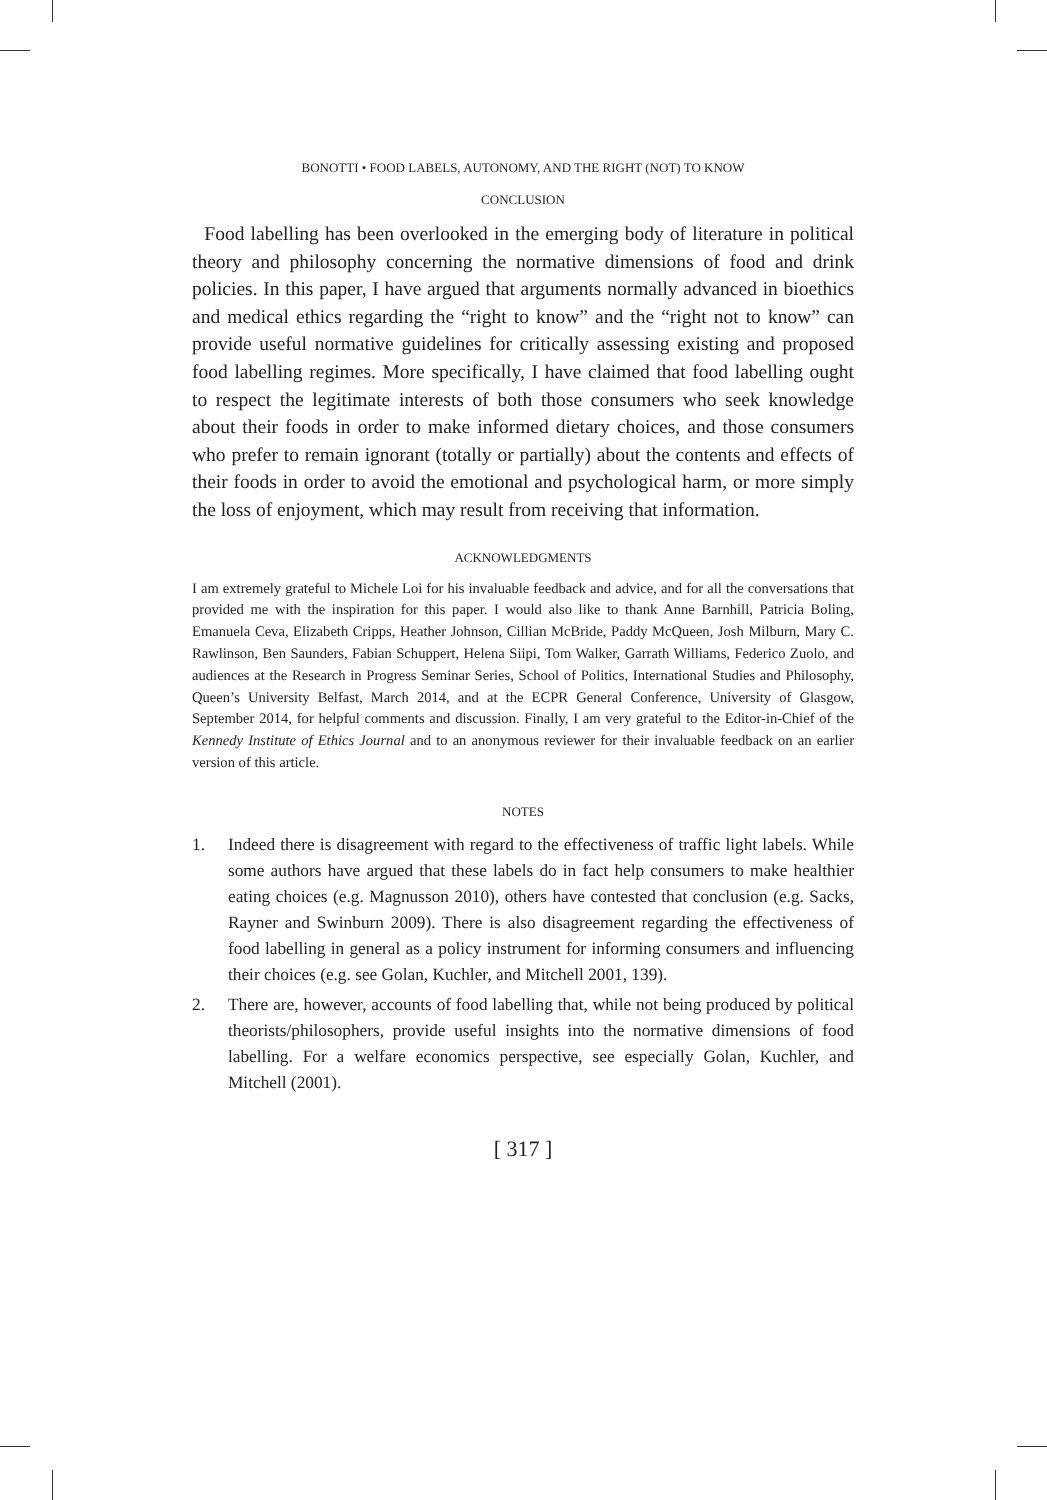BONOTTI • FOOD LABELS, AUTONOMY, AND THE RIGHT (NOT) TO KNOW
CONCLUSION
Food labelling has been overlooked in the emerging body of literature in political theory and philosophy concerning the normative dimensions of food and drink policies. In this paper, I have argued that arguments normally advanced in bioethics and medical ethics regarding the “right to know” and the “right not to know” can provide useful normative guidelines for critically assessing existing and proposed food labelling regimes. More specifically, I have claimed that food labelling ought to respect the legitimate interests of both those consumers who seek knowledge about their foods in order to make informed dietary choices, and those consumers who prefer to remain ignorant (totally or partially) about the contents and effects of their foods in order to avoid the emotional and psychological harm, or more simply the loss of enjoyment, which may result from receiving that information.
ACKNOWLEDGMENTS
I am extremely grateful to Michele Loi for his invaluable feedback and advice, and for all the conversations that provided me with the inspiration for this paper. I would also like to thank Anne Barnhill, Patricia Boling, Emanuela Ceva, Elizabeth Cripps, Heather Johnson, Cillian McBride, Paddy McQueen, Josh Milburn, Mary C. Rawlinson, Ben Saunders, Fabian Schuppert, Helena Siipi, Tom Walker, Garrath Williams, Federico Zuolo, and audiences at the Research in Progress Seminar Series, School of Politics, International Studies and Philosophy, Queen’s University Belfast, March 2014, and at the ECPR General Conference, University of Glasgow, September 2014, for helpful comments and discussion. Finally, I am very grateful to the Editor-in-Chief of the Kennedy Institute of Ethics Journal and to an anonymous reviewer for their invaluable feedback on an earlier version of this article.
NOTES
1. Indeed there is disagreement with regard to the effectiveness of traffic light labels. While some authors have argued that these labels do in fact help consumers to make healthier eating choices (e.g. Magnusson 2010), others have contested that conclusion (e.g. Sacks, Rayner and Swinburn 2009). There is also disagreement regarding the effectiveness of food labelling in general as a policy instrument for informing consumers and influencing their choices (e.g. see Golan, Kuchler, and Mitchell 2001, 139).
2. There are, however, accounts of food labelling that, while not being produced by political theorists/philosophers, provide useful insights into the normative dimensions of food labelling. For a welfare economics perspective, see especially Golan, Kuchler, and Mitchell (2001).
[ 317 ]